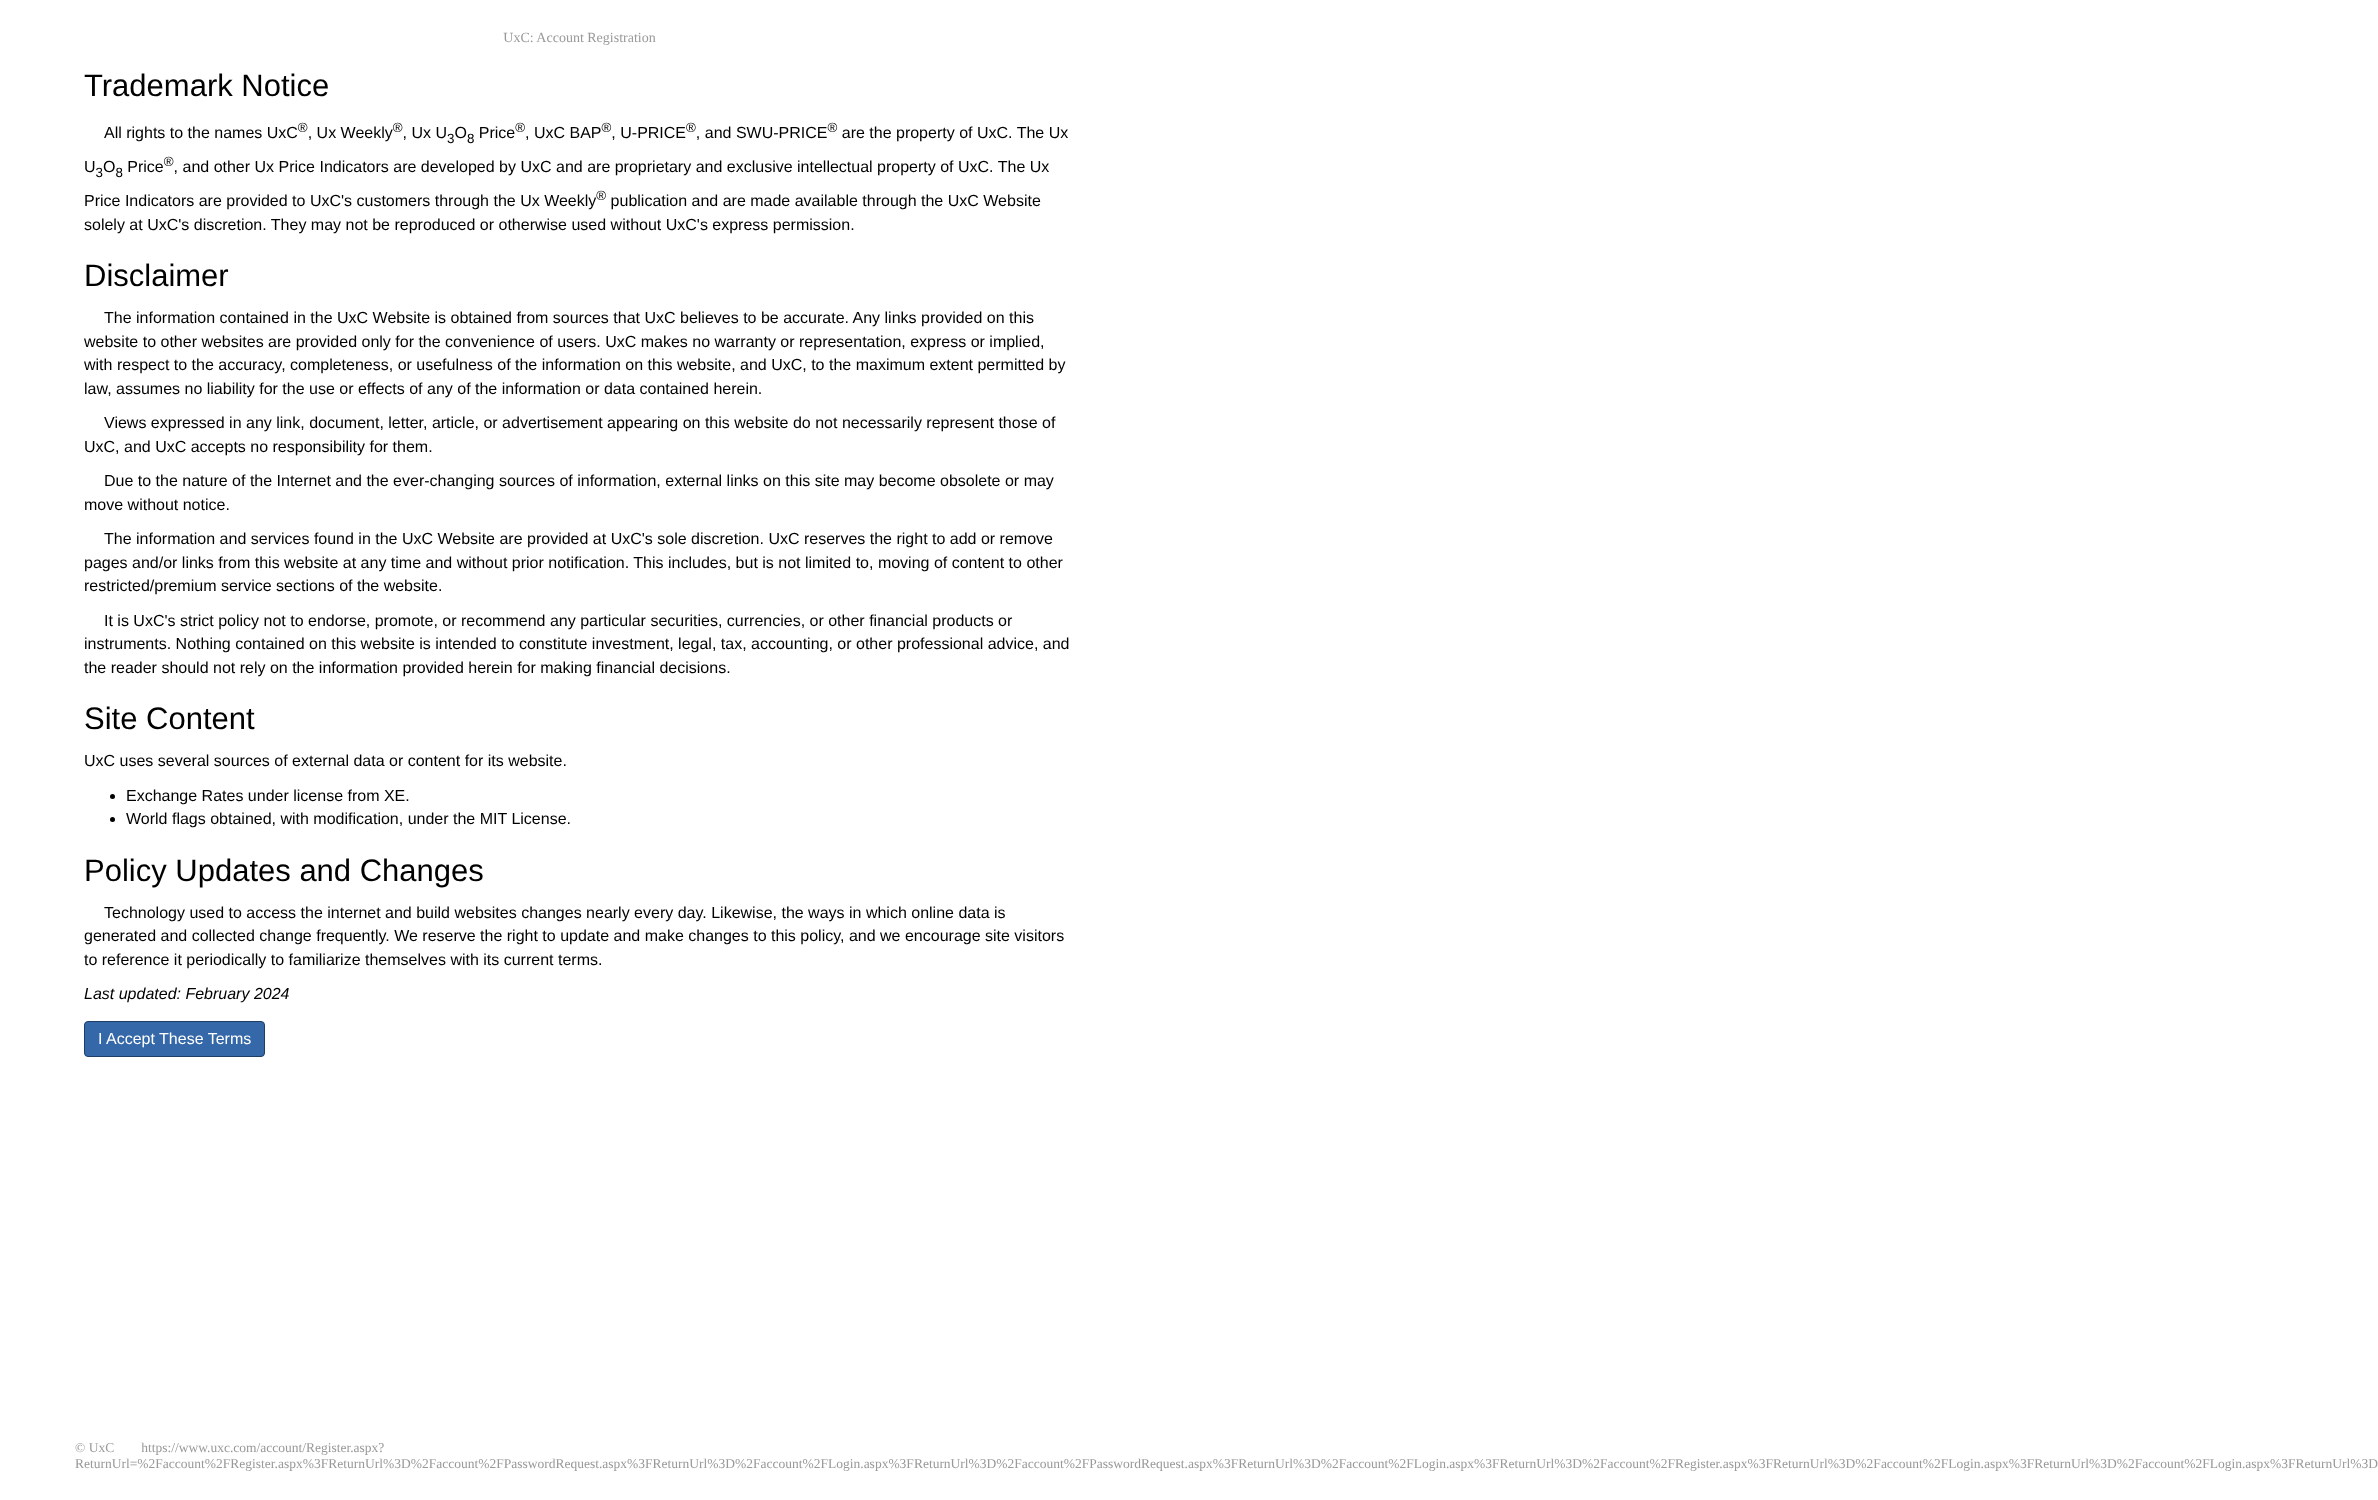UxC: Account Registration
Trademark Notice
All rights to the names UxC<sup>®</sup>, Ux Weekly<sup>®</sup>, Ux U<sub>3</sub>O<sub>8</sub> Price<sup>®</sup>, UxC BAP<sup>®</sup>, U-PRICE<sup>®</sup>, and SWU-PRICE<sup>®</sup> are the property of UxC. The Ux U<sub>3</sub>O<sub>8</sub> Price<sup>®</sup>, and other Ux Price Indicators are developed by UxC and are proprietary and exclusive intellectual property of UxC. The Ux Price Indicators are provided to UxC's customers through the Ux Weekly<sup>®</sup> publication and are made available through the UxC Website solely at UxC's discretion. They may not be reproduced or otherwise used without UxC's express permission.
Disclaimer
The information contained in the UxC Website is obtained from sources that UxC believes to be accurate. Any links provided on this website to other websites are provided only for the convenience of users. UxC makes no warranty or representation, express or implied, with respect to the accuracy, completeness, or usefulness of the information on this website, and UxC, to the maximum extent permitted by law, assumes no liability for the use or effects of any of the information or data contained herein.
Views expressed in any link, document, letter, article, or advertisement appearing on this website do not necessarily represent those of UxC, and UxC accepts no responsibility for them.
Due to the nature of the Internet and the ever-changing sources of information, external links on this site may become obsolete or may move without notice.
The information and services found in the UxC Website are provided at UxC's sole discretion. UxC reserves the right to add or remove pages and/or links from this website at any time and without prior notification. This includes, but is not limited to, moving of content to other restricted/premium service sections of the website.
It is UxC's strict policy not to endorse, promote, or recommend any particular securities, currencies, or other financial products or instruments. Nothing contained on this website is intended to constitute investment, legal, tax, accounting, or other professional advice, and the reader should not rely on the information provided herein for making financial decisions.
Site Content
UxC uses several sources of external data or content for its website.
Exchange Rates under license from XE.
World flags obtained, with modification, under the MIT License.
Policy Updates and Changes
Technology used to access the internet and build websites changes nearly every day. Likewise, the ways in which online data is generated and collected change frequently. We reserve the right to update and make changes to this policy, and we encourage site visitors to reference it periodically to familiarize themselves with its current terms.
Last updated: February 2024
I Accept These Terms
© UxC https://www.uxc.com/account/Register.aspx?ReturnUrl=%2Faccount%2FRegister.aspx%3FReturnUrl%3D%2Faccount%2FPasswordRequest.aspx%3FReturnUrl%3D%2Faccount%2FLogin.aspx%3FReturnUrl%3D%2Faccount%2FPasswordRequest.aspx%3FReturnUrl%3D%2Faccount%2FLogin.aspx%3FReturnUrl%3D%2Faccount%2FRegister.aspx%3FReturnUrl%3D%2Faccount%2FLogin.aspx%3FReturnUrl%3D%2Faccount%2FLogin.aspx%3FReturnUrl%3D